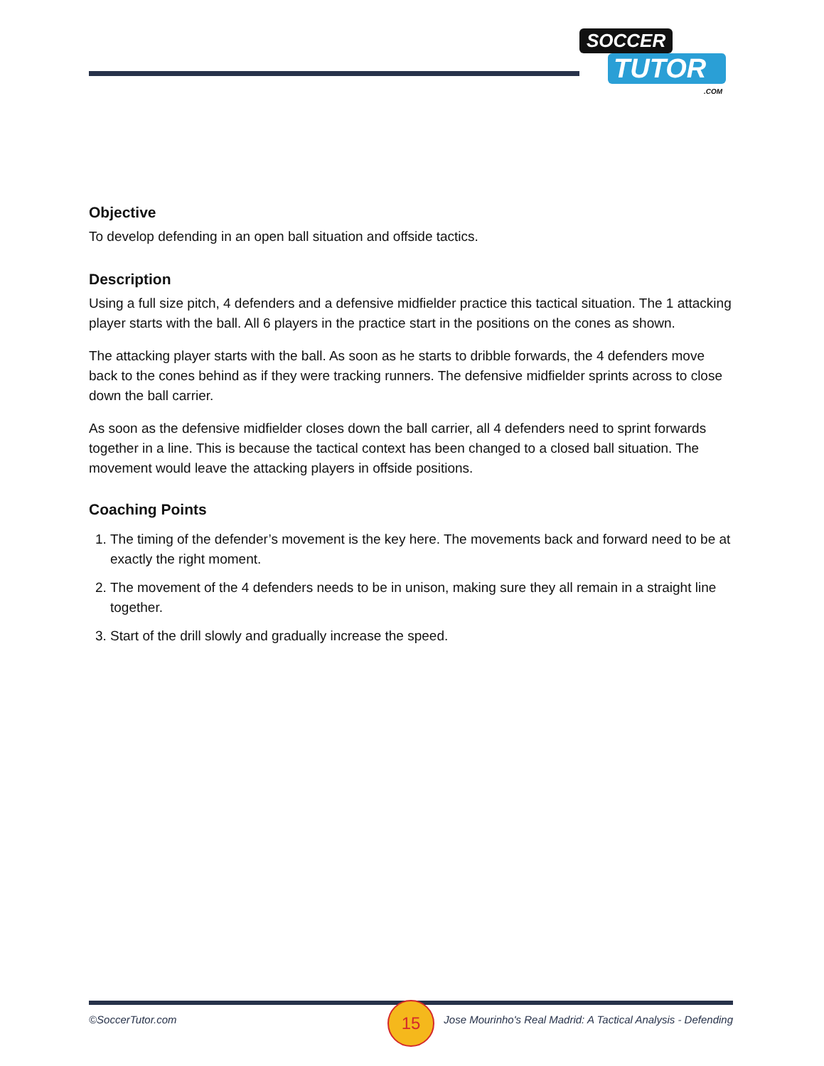SOCCER
TUTOR.COM
Objective
To develop defending in an open ball situation and offside tactics.
Description
Using a full size pitch, 4 defenders and a defensive midfielder practice this tactical situation. The 1 attacking player starts with the ball. All 6 players in the practice start in the positions on the cones as shown.
The attacking player starts with the ball. As soon as he starts to dribble forwards, the 4 defenders move back to the cones behind as if they were tracking runners. The defensive midfielder sprints across to close down the ball carrier.
As soon as the defensive midfielder closes down the ball carrier, all 4 defenders need to sprint forwards together in a line. This is because the tactical context has been changed to a closed ball situation. The movement would leave the attacking players in offside positions.
Coaching Points
1. The timing of the defender’s movement is the key here. The movements back and forward need to be at exactly the right moment.
2. The movement of the 4 defenders needs to be in unison, making sure they all remain in a straight line together.
3. Start of the drill slowly and gradually increase the speed.
©SoccerTutor.com Jose Mourinho's Real Madrid: A Tactical Analysis - Defending 15